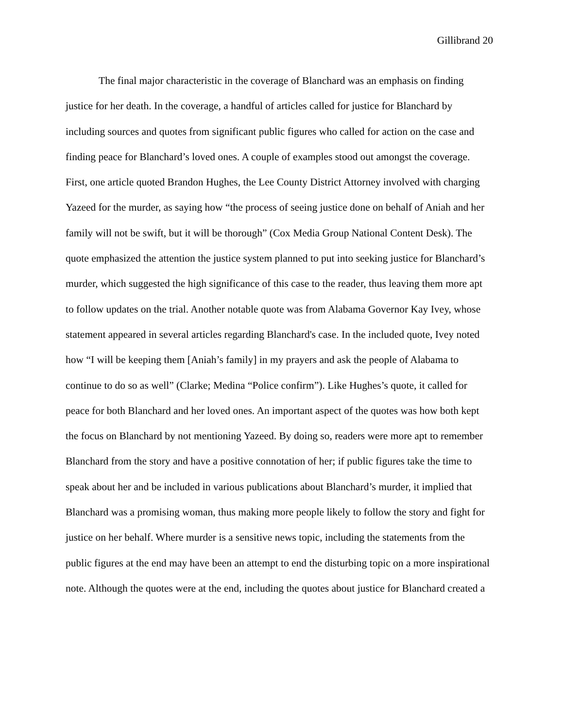Gillibrand 20
The final major characteristic in the coverage of Blanchard was an emphasis on finding justice for her death. In the coverage, a handful of articles called for justice for Blanchard by including sources and quotes from significant public figures who called for action on the case and finding peace for Blanchard’s loved ones. A couple of examples stood out amongst the coverage. First, one article quoted Brandon Hughes, the Lee County District Attorney involved with charging Yazeed for the murder, as saying how “the process of seeing justice done on behalf of Aniah and her family will not be swift, but it will be thorough” (Cox Media Group National Content Desk). The quote emphasized the attention the justice system planned to put into seeking justice for Blanchard’s murder, which suggested the high significance of this case to the reader, thus leaving them more apt to follow updates on the trial. Another notable quote was from Alabama Governor Kay Ivey, whose statement appeared in several articles regarding Blanchard's case. In the included quote, Ivey noted how “I will be keeping them [Aniah’s family] in my prayers and ask the people of Alabama to continue to do so as well” (Clarke; Medina “Police confirm”). Like Hughes’s quote, it called for peace for both Blanchard and her loved ones. An important aspect of the quotes was how both kept the focus on Blanchard by not mentioning Yazeed. By doing so, readers were more apt to remember Blanchard from the story and have a positive connotation of her; if public figures take the time to speak about her and be included in various publications about Blanchard’s murder, it implied that Blanchard was a promising woman, thus making more people likely to follow the story and fight for justice on her behalf. Where murder is a sensitive news topic, including the statements from the public figures at the end may have been an attempt to end the disturbing topic on a more inspirational note. Although the quotes were at the end, including the quotes about justice for Blanchard created a